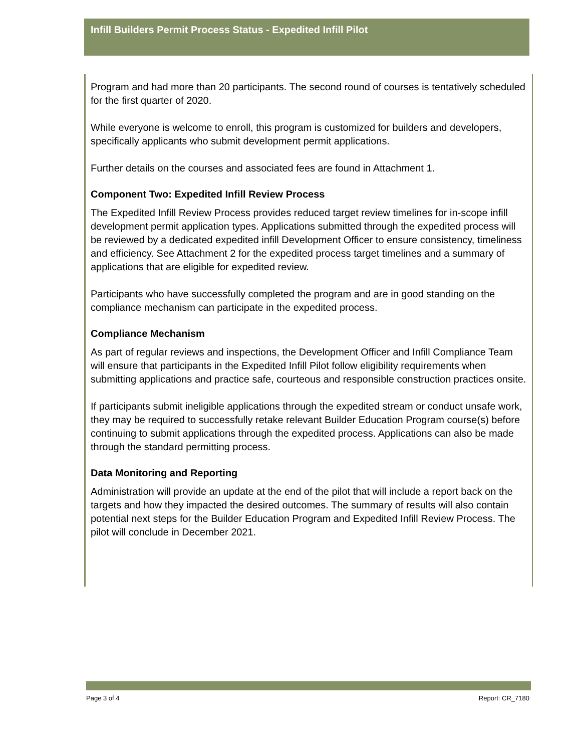Infill Builders Permit Process Status - Expedited Infill Pilot
Program and had more than 20 participants. The second round of courses is tentatively scheduled for the first quarter of 2020.
While everyone is welcome to enroll, this program is customized for builders and developers, specifically applicants who submit development permit applications.
Further details on the courses and associated fees are found in Attachment 1.
Component Two: Expedited Infill Review Process
The Expedited Infill Review Process provides reduced target review timelines for in-scope infill development permit application types. Applications submitted through the expedited process will be reviewed by a dedicated expedited infill Development Officer to ensure consistency, timeliness and efficiency. See Attachment 2 for the expedited process target timelines and a summary of applications that are eligible for expedited review.
Participants who have successfully completed the program and are in good standing on the compliance mechanism can participate in the expedited process.
Compliance Mechanism
As part of regular reviews and inspections, the Development Officer and Infill Compliance Team will ensure that participants in the Expedited Infill Pilot follow eligibility requirements when submitting applications and practice safe, courteous and responsible construction practices onsite.
If participants submit ineligible applications through the expedited stream or conduct unsafe work, they may be required to successfully retake relevant Builder Education Program course(s) before continuing to submit applications through the expedited process. Applications can also be made through the standard permitting process.
Data Monitoring and Reporting
Administration will provide an update at the end of the pilot that will include a report back on the targets and how they impacted the desired outcomes. The summary of results will also contain potential next steps for the Builder Education Program and Expedited Infill Review Process. The pilot will conclude in December 2021.
Page 3 of 4 Report: CR_7180